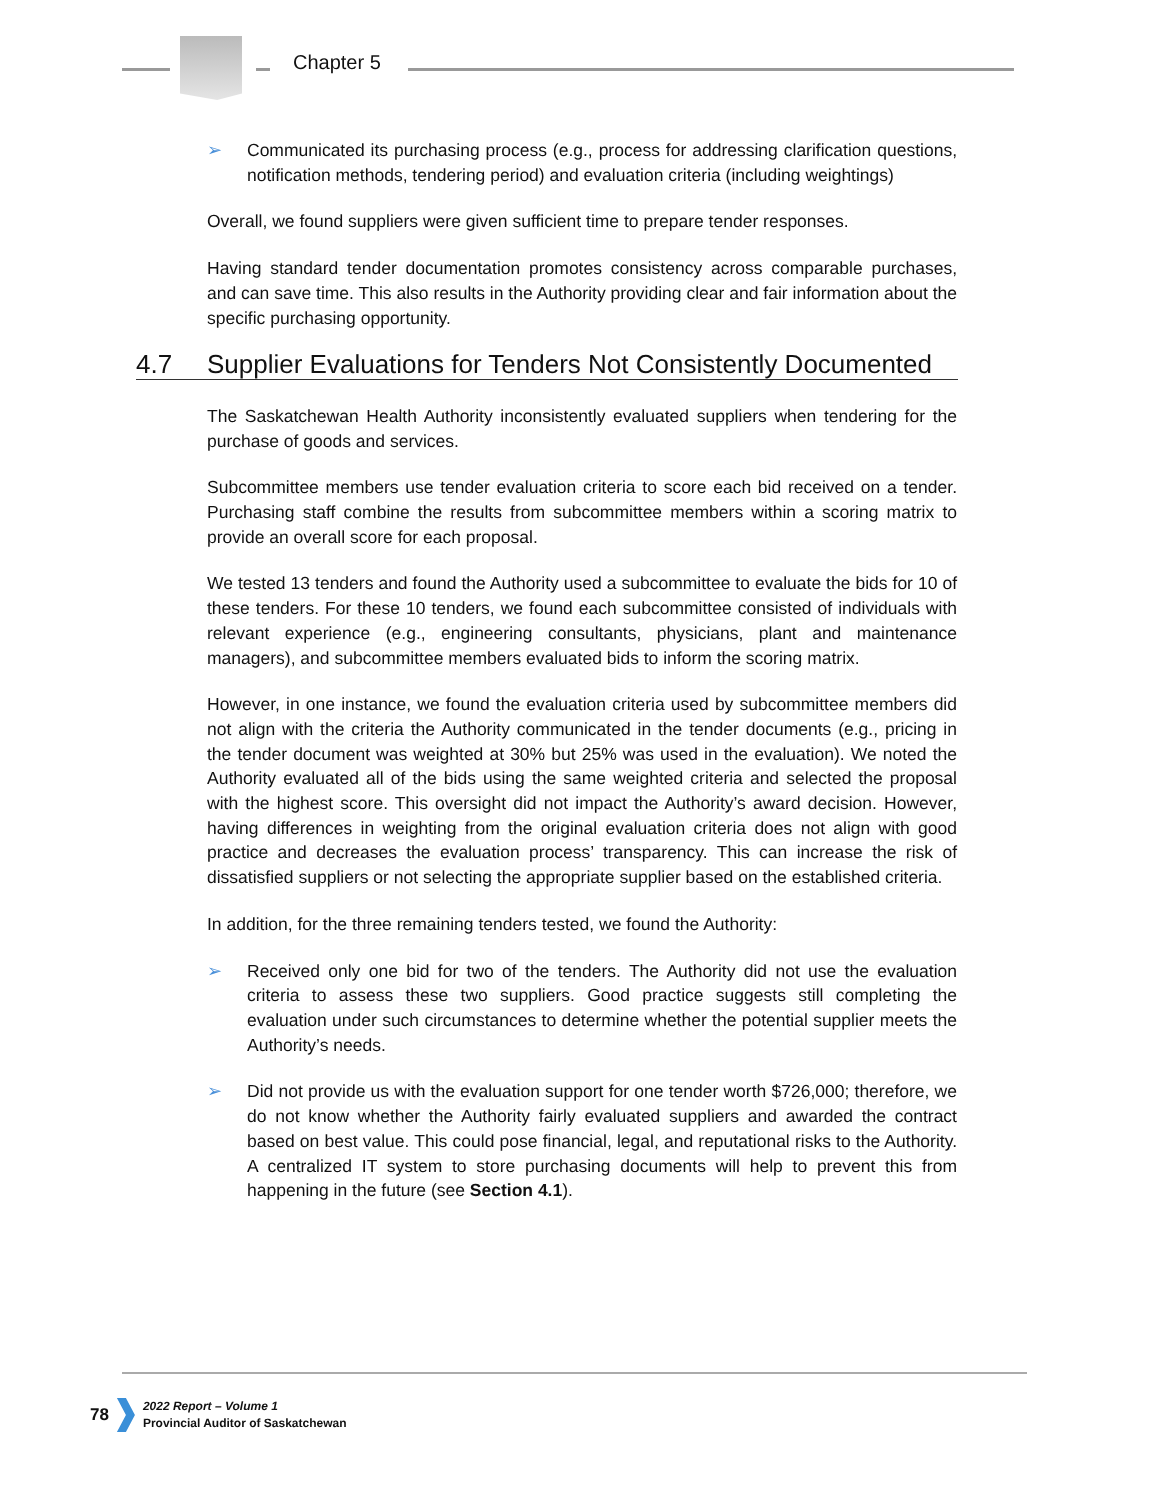Chapter 5
➢ Communicated its purchasing process (e.g., process for addressing clarification questions, notification methods, tendering period) and evaluation criteria (including weightings)
Overall, we found suppliers were given sufficient time to prepare tender responses.
Having standard tender documentation promotes consistency across comparable purchases, and can save time. This also results in the Authority providing clear and fair information about the specific purchasing opportunity.
4.7 Supplier Evaluations for Tenders Not Consistently Documented
The Saskatchewan Health Authority inconsistently evaluated suppliers when tendering for the purchase of goods and services.
Subcommittee members use tender evaluation criteria to score each bid received on a tender. Purchasing staff combine the results from subcommittee members within a scoring matrix to provide an overall score for each proposal.
We tested 13 tenders and found the Authority used a subcommittee to evaluate the bids for 10 of these tenders. For these 10 tenders, we found each subcommittee consisted of individuals with relevant experience (e.g., engineering consultants, physicians, plant and maintenance managers), and subcommittee members evaluated bids to inform the scoring matrix.
However, in one instance, we found the evaluation criteria used by subcommittee members did not align with the criteria the Authority communicated in the tender documents (e.g., pricing in the tender document was weighted at 30% but 25% was used in the evaluation). We noted the Authority evaluated all of the bids using the same weighted criteria and selected the proposal with the highest score. This oversight did not impact the Authority’s award decision. However, having differences in weighting from the original evaluation criteria does not align with good practice and decreases the evaluation process’ transparency. This can increase the risk of dissatisfied suppliers or not selecting the appropriate supplier based on the established criteria.
In addition, for the three remaining tenders tested, we found the Authority:
➢ Received only one bid for two of the tenders. The Authority did not use the evaluation criteria to assess these two suppliers. Good practice suggests still completing the evaluation under such circumstances to determine whether the potential supplier meets the Authority’s needs.
➢ Did not provide us with the evaluation support for one tender worth $726,000; therefore, we do not know whether the Authority fairly evaluated suppliers and awarded the contract based on best value. This could pose financial, legal, and reputational risks to the Authority. A centralized IT system to store purchasing documents will help to prevent this from happening in the future (see Section 4.1).
78
2022 Report – Volume 1
Provincial Auditor of Saskatchewan